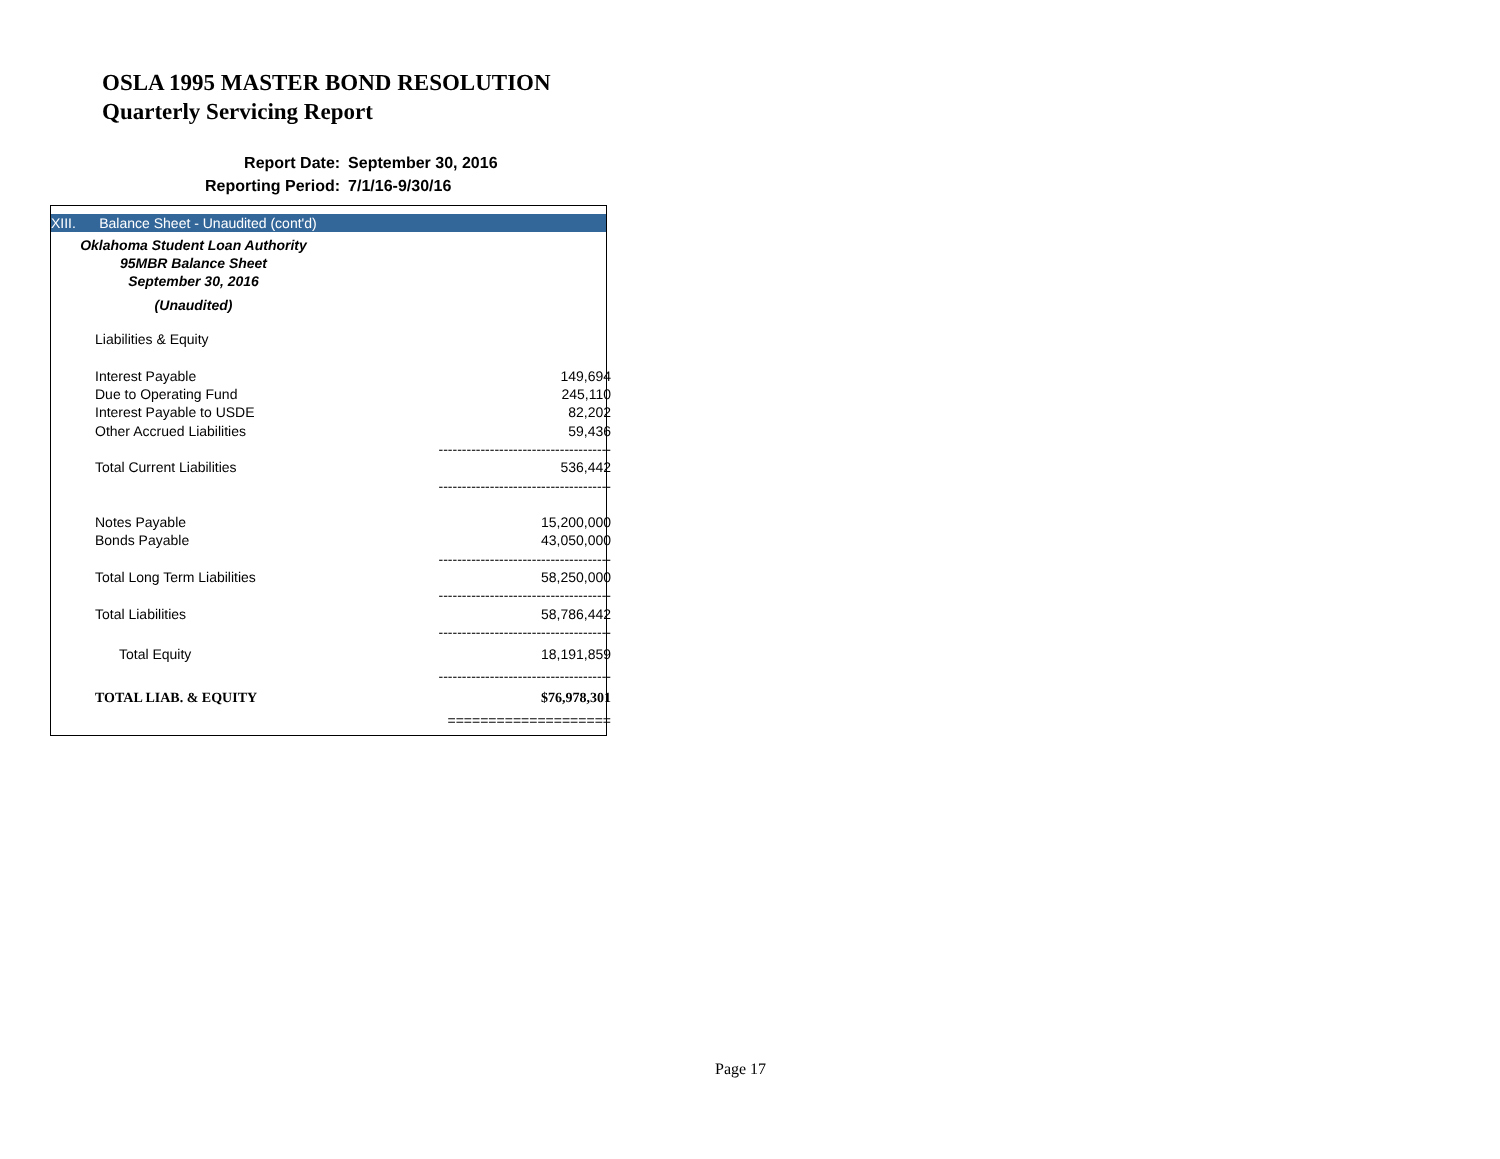OSLA 1995 MASTER BOND RESOLUTION
Quarterly Servicing Report
| Report Date: | September 30, 2016 |
| Reporting Period: | 7/1/16-9/30/16 |
XIII. Balance Sheet - Unaudited (cont'd)
Oklahoma Student Loan Authority
95MBR Balance Sheet
September 30, 2016
(Unaudited)
| Liabilities & Equity | |
| Interest Payable | 149,694 |
| Due to Operating Fund | 245,110 |
| Interest Payable to USDE | 82,202 |
| Other Accrued Liabilities | 59,436 |
| | ------------------------------------- |
| Total Current Liabilities | 536,442 |
| | ------------------------------------- |
| Notes Payable | 15,200,000 |
| Bonds Payable | 43,050,000 |
| | ------------------------------------- |
| Total Long Term Liabilities | 58,250,000 |
| | ------------------------------------- |
| Total Liabilities | 58,786,442 |
| | ------------------------------------- |
| Total Equity | 18,191,859 |
| | ------------------------------------- |
| TOTAL LIAB. & EQUITY | $76,978,301 |
| | ==================== |
Page 17